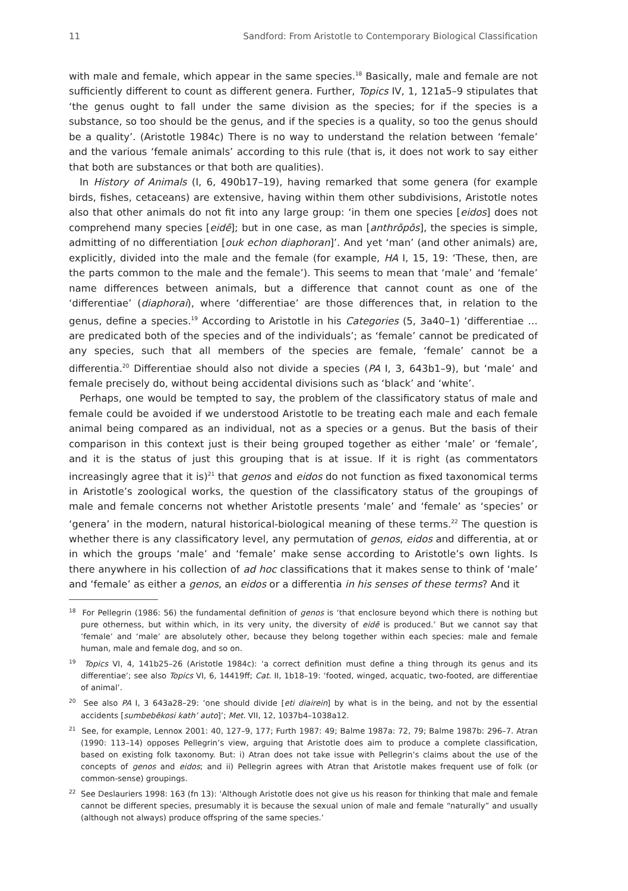11 Sandford: From Aristotle to Contemporary Biological Classification
with male and female, which appear in the same species.<sup>18</sup> Basically, male and female are not sufficiently different to count as different genera. Further, Topics IV, 1, 121a5–9 stipulates that ‘the genus ought to fall under the same division as the species; for if the species is a substance, so too should be the genus, and if the species is a quality, so too the genus should be a quality’. (Aristotle 1984c) There is no way to understand the relation between ‘female’ and the various ‘female animals’ according to this rule (that is, it does not work to say either that both are substances or that both are qualities).
In History of Animals (I, 6, 490b17–19), having remarked that some genera (for example birds, fishes, cetaceans) are extensive, having within them other subdivisions, Aristotle notes also that other animals do not fit into any large group: ‘in them one species [eidos] does not comprehend many species [eidē]; but in one case, as man [anthrōpōs], the species is simple, admitting of no differentiation [ouk echon diaphoran]’. And yet ‘man’ (and other animals) are, explicitly, divided into the male and the female (for example, HA I, 15, 19: ‘These, then, are the parts common to the male and the female’). This seems to mean that ‘male’ and ‘female’ name differences between animals, but a difference that cannot count as one of the ‘differentiae’ (diaphorai), where ‘differentiae’ are those differences that, in relation to the genus, define a species.<sup>19</sup> According to Aristotle in his Categories (5, 3a40–1) ‘differentiae … are predicated both of the species and of the individuals’; as ‘female’ cannot be predicated of any species, such that all members of the species are female, ‘female’ cannot be a differentia.<sup>20</sup> Differentiae should also not divide a species (PA I, 3, 643b1–9), but ‘male’ and female precisely do, without being accidental divisions such as ‘black’ and ‘white’.
Perhaps, one would be tempted to say, the problem of the classificatory status of male and female could be avoided if we understood Aristotle to be treating each male and each female animal being compared as an individual, not as a species or a genus. But the basis of their comparison in this context just is their being grouped together as either ‘male’ or ‘female’, and it is the status of just this grouping that is at issue. If it is right (as commentators increasingly agree that it is)<sup>21</sup> that genos and eidos do not function as fixed taxonomical terms in Aristotle’s zoological works, the question of the classificatory status of the groupings of male and female concerns not whether Aristotle presents ‘male’ and ‘female’ as ‘species’ or ‘genera’ in the modern, natural historical-biological meaning of these terms.<sup>22</sup> The question is whether there is any classificatory level, any permutation of genos, eidos and differentia, at or in which the groups ‘male’ and ‘female’ make sense according to Aristotle’s own lights. Is there anywhere in his collection of ad hoc classifications that it makes sense to think of ‘male’ and ‘female’ as either a genos, an eidos or a differentia in his senses of these terms? And it
<sup>18</sup> For Pellegrin (1986: 56) the fundamental definition of genos is ‘that enclosure beyond which there is nothing but pure otherness, but within which, in its very unity, the diversity of eidē is produced.’ But we cannot say that ‘female’ and ‘male’ are absolutely other, because they belong together within each species: male and female human, male and female dog, and so on.
<sup>19</sup> Topics VI, 4, 141b25–26 (Aristotle 1984c): ‘a correct definition must define a thing through its genus and its differentiae’; see also Topics VI, 6, 14419ff; Cat. II, 1b18–19: ‘footed, winged, acquatic, two-footed, are differentiae of animal’.
<sup>20</sup> See also PA I, 3 643a28–29: ‘one should divide [eti diairein] by what is in the being, and not by the essential accidents [sumbebēkosi kath’ auto]’; Met. VII, 12, 1037b4–1038a12.
<sup>21</sup> See, for example, Lennox 2001: 40, 127–9, 177; Furth 1987: 49; Balme 1987a: 72, 79; Balme 1987b: 296–7. Atran (1990: 113–14) opposes Pellegrin’s view, arguing that Aristotle does aim to produce a complete classification, based on existing folk taxonomy. But: i) Atran does not take issue with Pellegrin’s claims about the use of the concepts of genos and eidos; and ii) Pellegrin agrees with Atran that Aristotle makes frequent use of folk (or common-sense) groupings.
<sup>22</sup> See Deslauriers 1998: 163 (fn 13): ‘Although Aristotle does not give us his reason for thinking that male and female cannot be different species, presumably it is because the sexual union of male and female “naturally” and usually (although not always) produce offspring of the same species.’